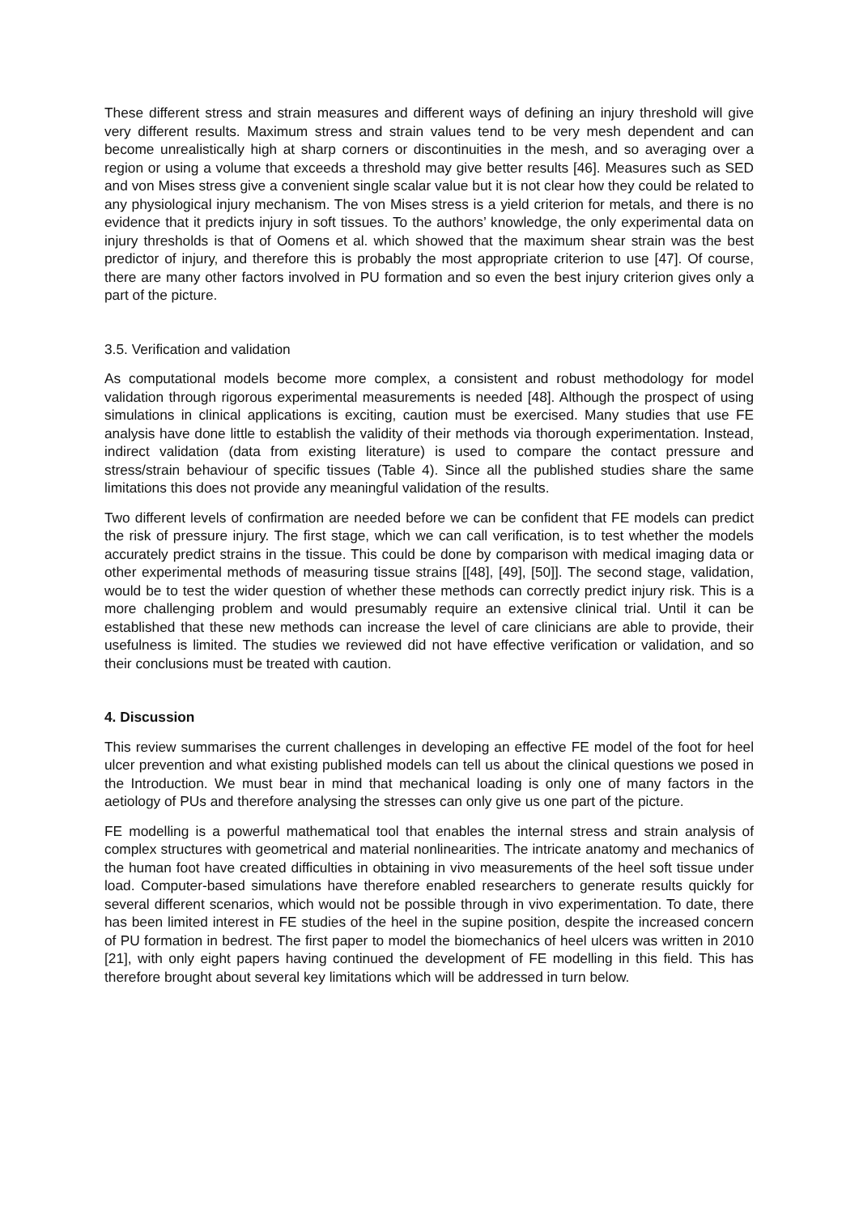These different stress and strain measures and different ways of defining an injury threshold will give very different results. Maximum stress and strain values tend to be very mesh dependent and can become unrealistically high at sharp corners or discontinuities in the mesh, and so averaging over a region or using a volume that exceeds a threshold may give better results [46]. Measures such as SED and von Mises stress give a convenient single scalar value but it is not clear how they could be related to any physiological injury mechanism. The von Mises stress is a yield criterion for metals, and there is no evidence that it predicts injury in soft tissues. To the authors’ knowledge, the only experimental data on injury thresholds is that of Oomens et al. which showed that the maximum shear strain was the best predictor of injury, and therefore this is probably the most appropriate criterion to use [47]. Of course, there are many other factors involved in PU formation and so even the best injury criterion gives only a part of the picture.
3.5. Verification and validation
As computational models become more complex, a consistent and robust methodology for model validation through rigorous experimental measurements is needed [48]. Although the prospect of using simulations in clinical applications is exciting, caution must be exercised. Many studies that use FE analysis have done little to establish the validity of their methods via thorough experimentation. Instead, indirect validation (data from existing literature) is used to compare the contact pressure and stress/strain behaviour of specific tissues (Table 4). Since all the published studies share the same limitations this does not provide any meaningful validation of the results.
Two different levels of confirmation are needed before we can be confident that FE models can predict the risk of pressure injury. The first stage, which we can call verification, is to test whether the models accurately predict strains in the tissue. This could be done by comparison with medical imaging data or other experimental methods of measuring tissue strains [[48], [49], [50]]. The second stage, validation, would be to test the wider question of whether these methods can correctly predict injury risk. This is a more challenging problem and would presumably require an extensive clinical trial. Until it can be established that these new methods can increase the level of care clinicians are able to provide, their usefulness is limited. The studies we reviewed did not have effective verification or validation, and so their conclusions must be treated with caution.
4. Discussion
This review summarises the current challenges in developing an effective FE model of the foot for heel ulcer prevention and what existing published models can tell us about the clinical questions we posed in the Introduction. We must bear in mind that mechanical loading is only one of many factors in the aetiology of PUs and therefore analysing the stresses can only give us one part of the picture.
FE modelling is a powerful mathematical tool that enables the internal stress and strain analysis of complex structures with geometrical and material nonlinearities. The intricate anatomy and mechanics of the human foot have created difficulties in obtaining in vivo measurements of the heel soft tissue under load. Computer-based simulations have therefore enabled researchers to generate results quickly for several different scenarios, which would not be possible through in vivo experimentation. To date, there has been limited interest in FE studies of the heel in the supine position, despite the increased concern of PU formation in bedrest. The first paper to model the biomechanics of heel ulcers was written in 2010 [21], with only eight papers having continued the development of FE modelling in this field. This has therefore brought about several key limitations which will be addressed in turn below.